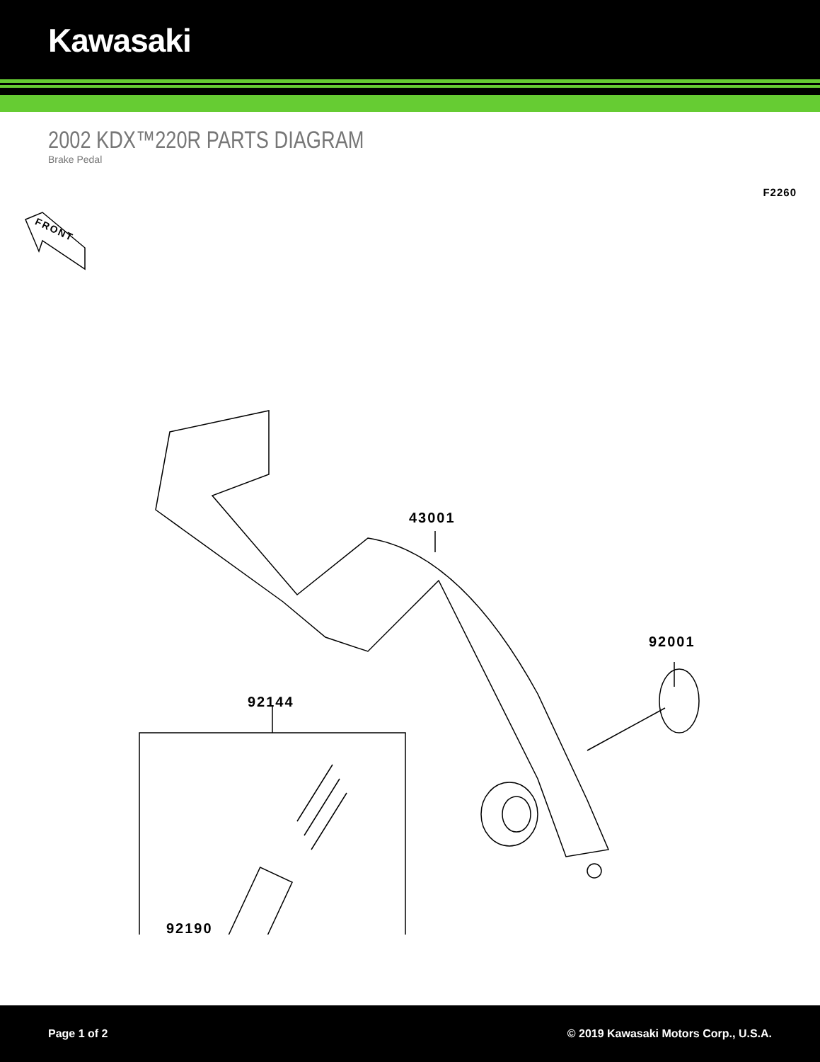Kawasaki
2002 KDX™220R PARTS DIAGRAM
Brake Pedal
F2260
FRONT
43001
92001
92144
92190
Page 1 of 2 © 2019 Kawasaki Motors Corp., U.S.A.